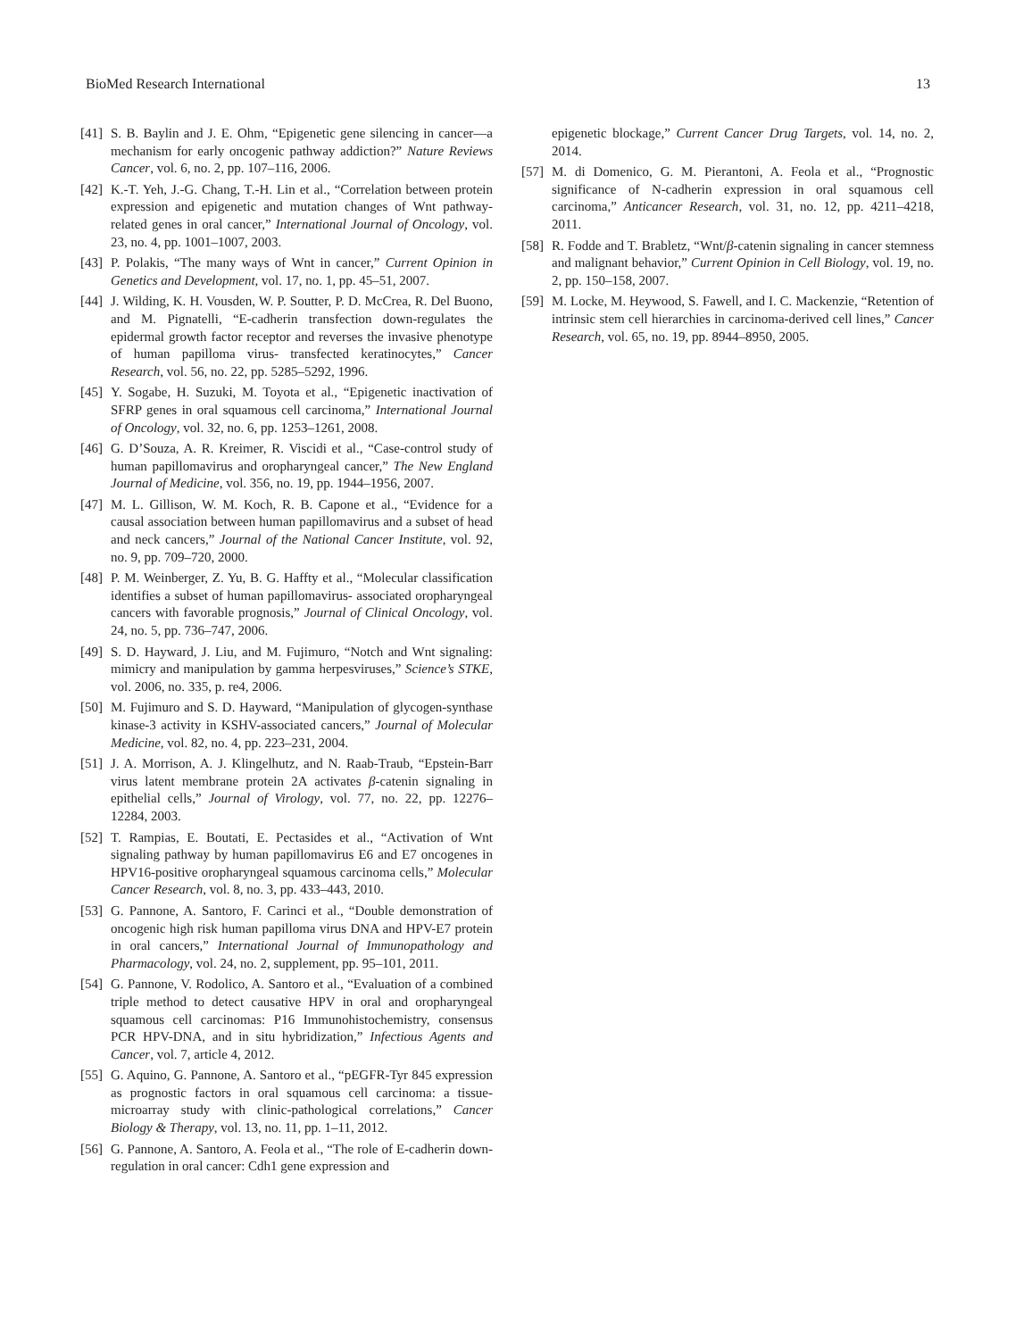BioMed Research International 13
[41] S. B. Baylin and J. E. Ohm, “Epigenetic gene silencing in cancer—a mechanism for early oncogenic pathway addiction?” Nature Reviews Cancer, vol. 6, no. 2, pp. 107–116, 2006.
[42] K.-T. Yeh, J.-G. Chang, T.-H. Lin et al., “Correlation between protein expression and epigenetic and mutation changes of Wnt pathway-related genes in oral cancer,” International Journal of Oncology, vol. 23, no. 4, pp. 1001–1007, 2003.
[43] P. Polakis, “The many ways of Wnt in cancer,” Current Opinion in Genetics and Development, vol. 17, no. 1, pp. 45–51, 2007.
[44] J. Wilding, K. H. Vousden, W. P. Soutter, P. D. McCrea, R. Del Buono, and M. Pignatelli, “E-cadherin transfection down-regulates the epidermal growth factor receptor and reverses the invasive phenotype of human papilloma virus- transfected keratinocytes,” Cancer Research, vol. 56, no. 22, pp. 5285–5292, 1996.
[45] Y. Sogabe, H. Suzuki, M. Toyota et al., “Epigenetic inactivation of SFRP genes in oral squamous cell carcinoma,” International Journal of Oncology, vol. 32, no. 6, pp. 1253–1261, 2008.
[46] G. D’Souza, A. R. Kreimer, R. Viscidi et al., “Case-control study of human papillomavirus and oropharyngeal cancer,” The New England Journal of Medicine, vol. 356, no. 19, pp. 1944–1956, 2007.
[47] M. L. Gillison, W. M. Koch, R. B. Capone et al., “Evidence for a causal association between human papillomavirus and a subset of head and neck cancers,” Journal of the National Cancer Institute, vol. 92, no. 9, pp. 709–720, 2000.
[48] P. M. Weinberger, Z. Yu, B. G. Haffty et al., “Molecular classification identifies a subset of human papillomavirus- associated oropharyngeal cancers with favorable prognosis,” Journal of Clinical Oncology, vol. 24, no. 5, pp. 736–747, 2006.
[49] S. D. Hayward, J. Liu, and M. Fujimuro, “Notch and Wnt signaling: mimicry and manipulation by gamma herpesviruses,” Science’s STKE, vol. 2006, no. 335, p. re4, 2006.
[50] M. Fujimuro and S. D. Hayward, “Manipulation of glycogen-synthase kinase-3 activity in KSHV-associated cancers,” Journal of Molecular Medicine, vol. 82, no. 4, pp. 223–231, 2004.
[51] J. A. Morrison, A. J. Klingelhutz, and N. Raab-Traub, “Epstein-Barr virus latent membrane protein 2A activates β-catenin signaling in epithelial cells,” Journal of Virology, vol. 77, no. 22, pp. 12276–12284, 2003.
[52] T. Rampias, E. Boutati, E. Pectasides et al., “Activation of Wnt signaling pathway by human papillomavirus E6 and E7 oncogenes in HPV16-positive oropharyngeal squamous carcinoma cells,” Molecular Cancer Research, vol. 8, no. 3, pp. 433–443, 2010.
[53] G. Pannone, A. Santoro, F. Carinci et al., “Double demonstration of oncogenic high risk human papilloma virus DNA and HPV-E7 protein in oral cancers,” International Journal of Immunopathology and Pharmacology, vol. 24, no. 2, supplement, pp. 95–101, 2011.
[54] G. Pannone, V. Rodolico, A. Santoro et al., “Evaluation of a combined triple method to detect causative HPV in oral and oropharyngeal squamous cell carcinomas: P16 Immunohistochemistry, consensus PCR HPV-DNA, and in situ hybridization,” Infectious Agents and Cancer, vol. 7, article 4, 2012.
[55] G. Aquino, G. Pannone, A. Santoro et al., “pEGFR-Tyr 845 expression as prognostic factors in oral squamous cell carcinoma: a tissue-microarray study with clinic-pathological correlations,” Cancer Biology & Therapy, vol. 13, no. 11, pp. 1–11, 2012.
[56] G. Pannone, A. Santoro, A. Feola et al., “The role of E-cadherin down-regulation in oral cancer: Cdh1 gene expression and
epigenetic blockage,” Current Cancer Drug Targets, vol. 14, no. 2, 2014.
[57] M. di Domenico, G. M. Pierantoni, A. Feola et al., “Prognostic significance of N-cadherin expression in oral squamous cell carcinoma,” Anticancer Research, vol. 31, no. 12, pp. 4211–4218, 2011.
[58] R. Fodde and T. Brabletz, “Wnt/β-catenin signaling in cancer stemness and malignant behavior,” Current Opinion in Cell Biology, vol. 19, no. 2, pp. 150–158, 2007.
[59] M. Locke, M. Heywood, S. Fawell, and I. C. Mackenzie, “Retention of intrinsic stem cell hierarchies in carcinoma-derived cell lines,” Cancer Research, vol. 65, no. 19, pp. 8944–8950, 2005.